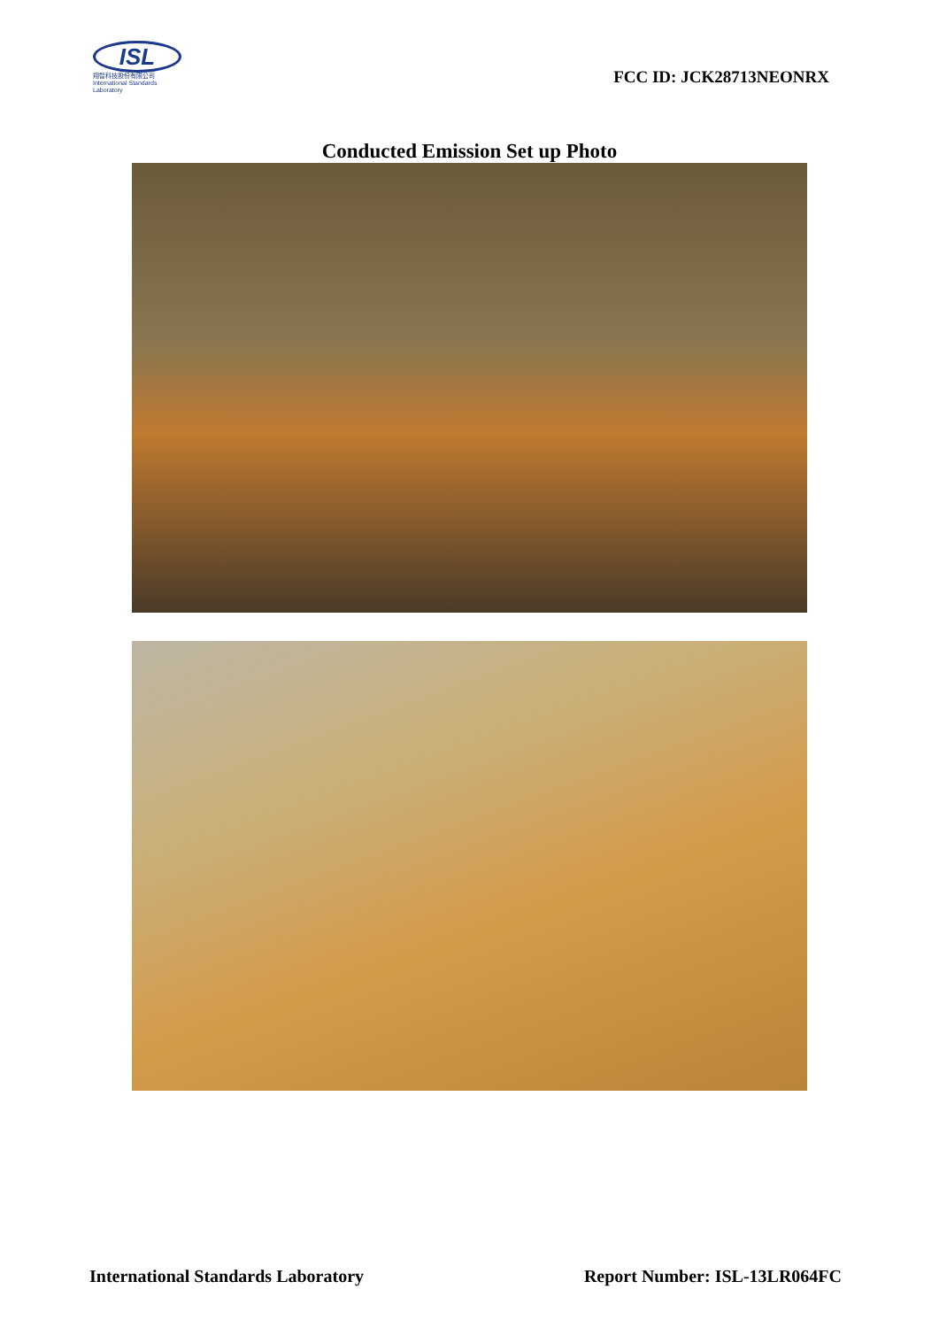ISL
翔智科技股份有限公司
International Standards Laboratory
FCC ID: JCK28713NEONRX
Conducted Emission Set up Photo
International Standards Laboratory Report Number: ISL-13LR064FC